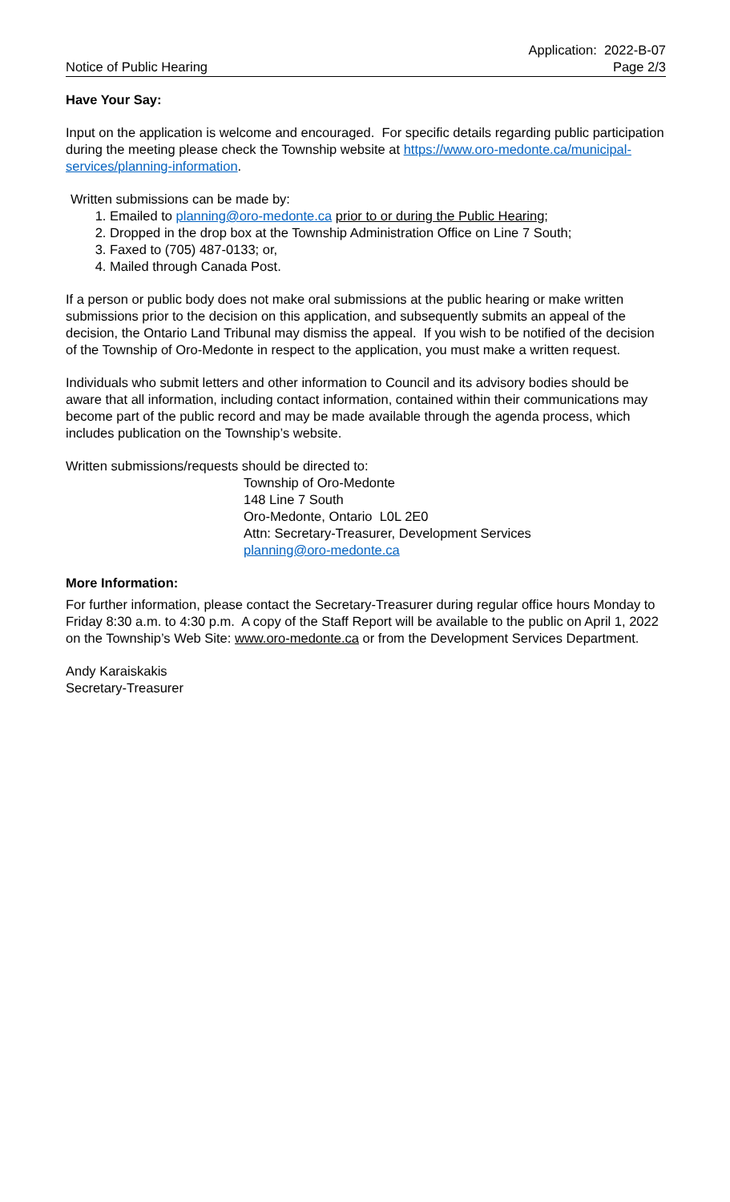Notice of Public Hearing
Application: 2022-B-07
Page 2/3
Have Your Say:
Input on the application is welcome and encouraged. For specific details regarding public participation during the meeting please check the Township website at https://www.oro-medonte.ca/municipal-services/planning-information.
Written submissions can be made by:
1. Emailed to planning@oro-medonte.ca prior to or during the Public Hearing;
2. Dropped in the drop box at the Township Administration Office on Line 7 South;
3. Faxed to (705) 487-0133; or,
4. Mailed through Canada Post.
If a person or public body does not make oral submissions at the public hearing or make written submissions prior to the decision on this application, and subsequently submits an appeal of the decision, the Ontario Land Tribunal may dismiss the appeal. If you wish to be notified of the decision of the Township of Oro-Medonte in respect to the application, you must make a written request.
Individuals who submit letters and other information to Council and its advisory bodies should be aware that all information, including contact information, contained within their communications may become part of the public record and may be made available through the agenda process, which includes publication on the Township’s website.
Written submissions/requests should be directed to:
Township of Oro-Medonte
148 Line 7 South
Oro-Medonte, Ontario L0L 2E0
Attn: Secretary-Treasurer, Development Services
planning@oro-medonte.ca
More Information:
For further information, please contact the Secretary-Treasurer during regular office hours Monday to Friday 8:30 a.m. to 4:30 p.m. A copy of the Staff Report will be available to the public on April 1, 2022 on the Township’s Web Site: www.oro-medonte.ca or from the Development Services Department.
Andy Karaiskakis
Secretary-Treasurer